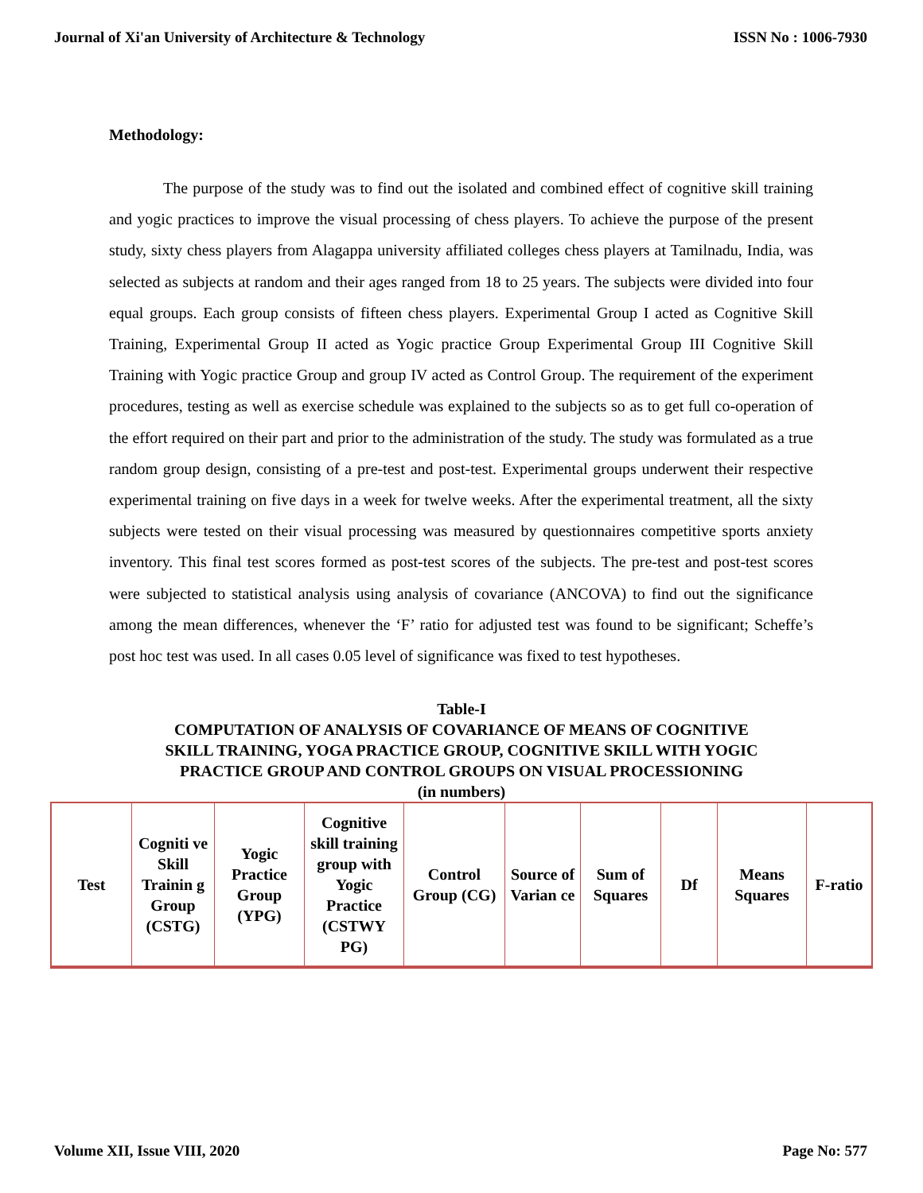Journal of Xi'an University of Architecture & Technology ISSN No : 1006-7930
Methodology:
The purpose of the study was to find out the isolated and combined effect of cognitive skill training and yogic practices to improve the visual processing of chess players. To achieve the purpose of the present study, sixty chess players from Alagappa university affiliated colleges chess players at Tamilnadu, India, was selected as subjects at random and their ages ranged from 18 to 25 years. The subjects were divided into four equal groups. Each group consists of fifteen chess players. Experimental Group I acted as Cognitive Skill Training, Experimental Group II acted as Yogic practice Group Experimental Group III Cognitive Skill Training with Yogic practice Group and group IV acted as Control Group. The requirement of the experiment procedures, testing as well as exercise schedule was explained to the subjects so as to get full co-operation of the effort required on their part and prior to the administration of the study. The study was formulated as a true random group design, consisting of a pre-test and post-test. Experimental groups underwent their respective experimental training on five days in a week for twelve weeks. After the experimental treatment, all the sixty subjects were tested on their visual processing was measured by questionnaires competitive sports anxiety inventory. This final test scores formed as post-test scores of the subjects. The pre-test and post-test scores were subjected to statistical analysis using analysis of covariance (ANCOVA) to find out the significance among the mean differences, whenever the ‘F’ ratio for adjusted test was found to be significant; Scheffe’s post hoc test was used. In all cases 0.05 level of significance was fixed to test hypotheses.
Table-I
COMPUTATION OF ANALYSIS OF COVARIANCE OF MEANS OF COGNITIVE
SKILL TRAINING, YOGA PRACTICE GROUP, COGNITIVE SKILL WITH YOGIC
PRACTICE GROUP AND CONTROL GROUPS ON VISUAL PROCESSIONING
(in numbers)
| Test | Cogniti ve Skill Trainin g Group (CSTG) | Yogic Practice Group (YPG) | Cognitive skill training group with Yogic Practice (CSTWY PG) | Control Group (CG) | Source of Varian ce | Sum of Squares | Df | Means Squares | F-ratio |
| --- | --- | --- | --- | --- | --- | --- | --- | --- | --- |
Volume XII, Issue VIII, 2020 Page No: 577